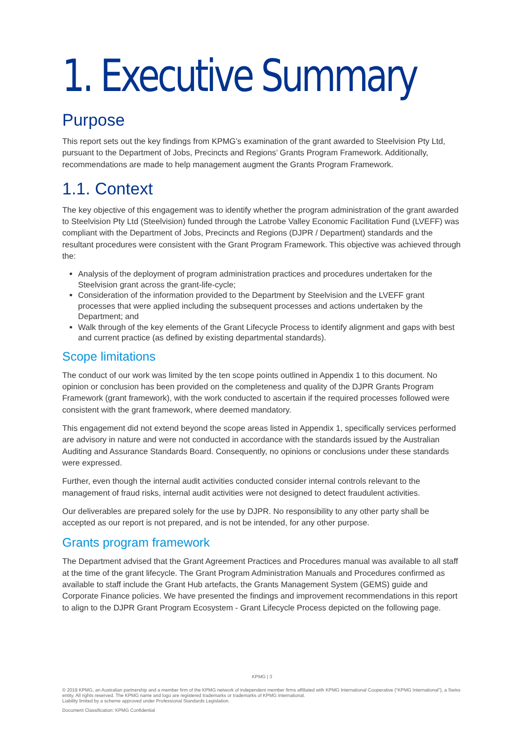1. Executive Summary
Purpose
This report sets out the key findings from KPMG’s examination of the grant awarded to Steelvision Pty Ltd, pursuant to the Department of Jobs, Precincts and Regions’ Grants Program Framework. Additionally, recommendations are made to help management augment the Grants Program Framework.
1.1. Context
The key objective of this engagement was to identify whether the program administration of the grant awarded to Steelvision Pty Ltd (Steelvision) funded through the Latrobe Valley Economic Facilitation Fund (LVEFF) was compliant with the Department of Jobs, Precincts and Regions (DJPR / Department) standards and the resultant procedures were consistent with the Grant Program Framework. This objective was achieved through the:
Analysis of the deployment of program administration practices and procedures undertaken for the Steelvision grant across the grant-life-cycle;
Consideration of the information provided to the Department by Steelvision and the LVEFF grant processes that were applied including the subsequent processes and actions undertaken by the Department; and
Walk through of the key elements of the Grant Lifecycle Process to identify alignment and gaps with best and current practice (as defined by existing departmental standards).
Scope limitations
The conduct of our work was limited by the ten scope points outlined in Appendix 1 to this document. No opinion or conclusion has been provided on the completeness and quality of the DJPR Grants Program Framework (grant framework), with the work conducted to ascertain if the required processes followed were consistent with the grant framework, where deemed mandatory.
This engagement did not extend beyond the scope areas listed in Appendix 1, specifically services performed are advisory in nature and were not conducted in accordance with the standards issued by the Australian Auditing and Assurance Standards Board. Consequently, no opinions or conclusions under these standards were expressed.
Further, even though the internal audit activities conducted consider internal controls relevant to the management of fraud risks, internal audit activities were not designed to detect fraudulent activities.
Our deliverables are prepared solely for the use by DJPR. No responsibility to any other party shall be accepted as our report is not prepared, and is not be intended, for any other purpose.
Grants program framework
The Department advised that the Grant Agreement Practices and Procedures manual was available to all staff at the time of the grant lifecycle. The Grant Program Administration Manuals and Procedures confirmed as available to staff include the Grant Hub artefacts, the Grants Management System (GEMS) guide and Corporate Finance policies. We have presented the findings and improvement recommendations in this report to align to the DJPR Grant Program Ecosystem - Grant Lifecycle Process depicted on the following page.
KPMG | 3
© 2019 KPMG, an Australian partnership and a member firm of the KPMG network of independent member firms affiliated with KPMG International Cooperative (“KPMG International”), a Swiss entity. All rights reserved. The KPMG name and logo are registered trademarks or trademarks of KPMG International.
Liability limited by a scheme approved under Professional Standards Legislation.
Document Classification: KPMG Confidential